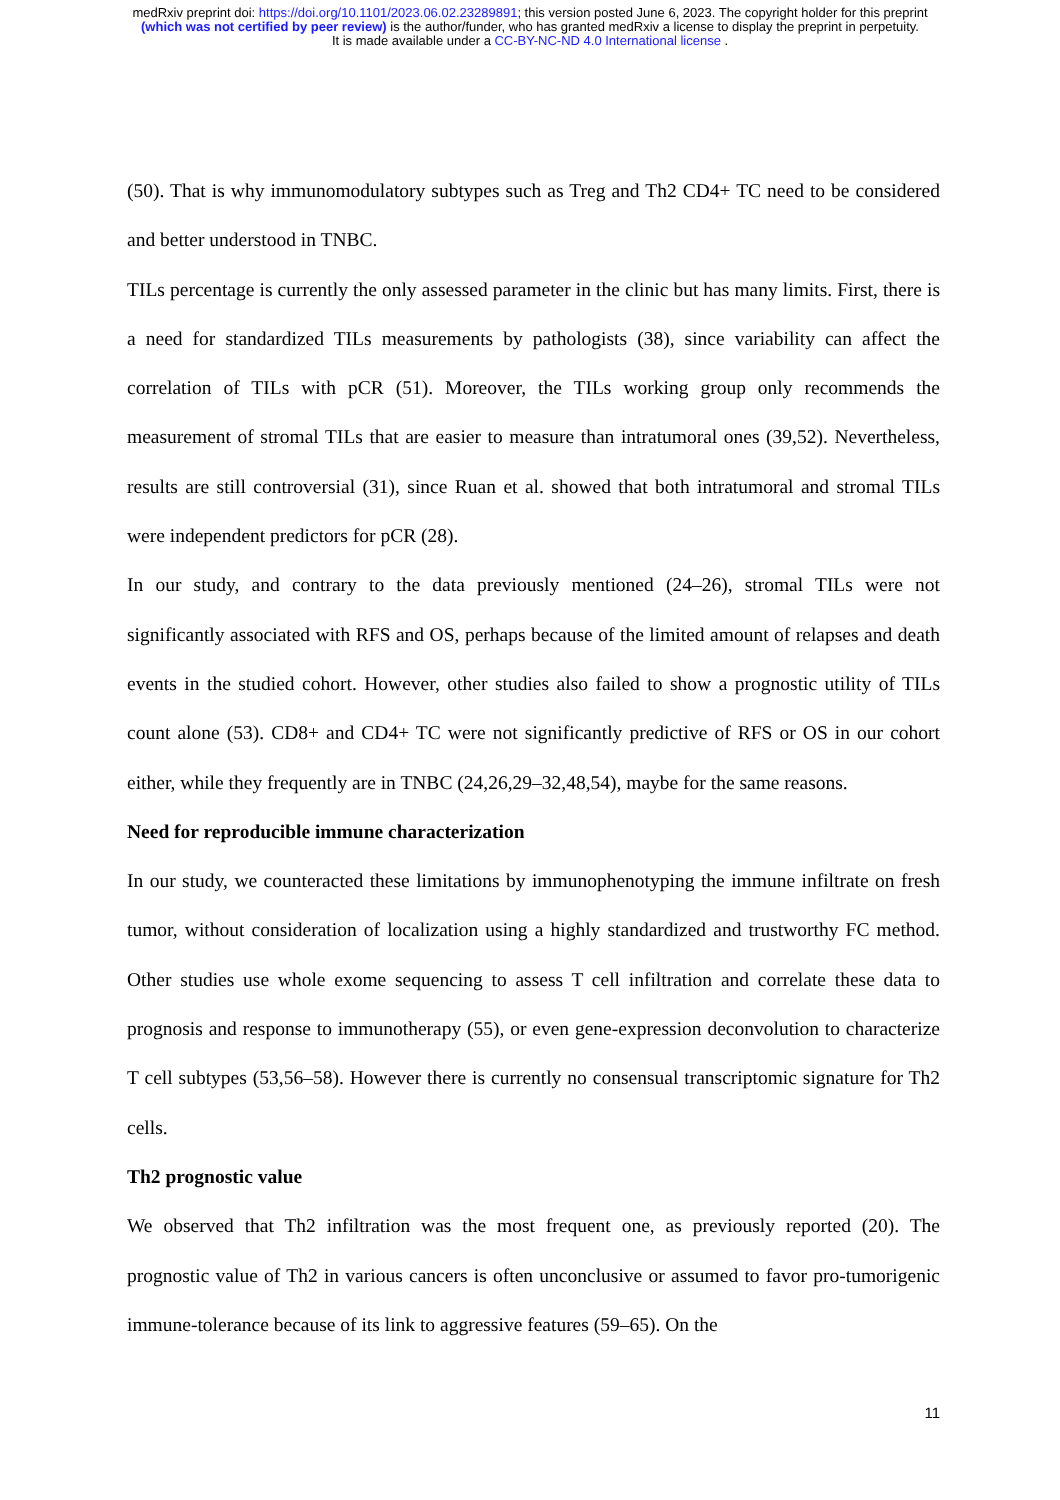medRxiv preprint doi: https://doi.org/10.1101/2023.06.02.23289891; this version posted June 6, 2023. The copyright holder for this preprint
(which was not certified by peer review) is the author/funder, who has granted medRxiv a license to display the preprint in perpetuity.
It is made available under a CC-BY-NC-ND 4.0 International license .
(50). That is why immunomodulatory subtypes such as Treg and Th2 CD4+ TC need to be considered and better understood in TNBC.
TILs percentage is currently the only assessed parameter in the clinic but has many limits. First, there is a need for standardized TILs measurements by pathologists (38), since variability can affect the correlation of TILs with pCR (51). Moreover, the TILs working group only recommends the measurement of stromal TILs that are easier to measure than intratumoral ones (39,52). Nevertheless, results are still controversial (31), since Ruan et al. showed that both intratumoral and stromal TILs were independent predictors for pCR (28).
In our study, and contrary to the data previously mentioned (24–26), stromal TILs were not significantly associated with RFS and OS, perhaps because of the limited amount of relapses and death events in the studied cohort. However, other studies also failed to show a prognostic utility of TILs count alone (53). CD8+ and CD4+ TC were not significantly predictive of RFS or OS in our cohort either, while they frequently are in TNBC (24,26,29–32,48,54), maybe for the same reasons.
Need for reproducible immune characterization
In our study, we counteracted these limitations by immunophenotyping the immune infiltrate on fresh tumor, without consideration of localization using a highly standardized and trustworthy FC method. Other studies use whole exome sequencing to assess T cell infiltration and correlate these data to prognosis and response to immunotherapy (55), or even gene-expression deconvolution to characterize T cell subtypes (53,56–58). However there is currently no consensual transcriptomic signature for Th2 cells.
Th2 prognostic value
We observed that Th2 infiltration was the most frequent one, as previously reported (20). The prognostic value of Th2 in various cancers is often unconclusive or assumed to favor pro-tumorigenic immune-tolerance because of its link to aggressive features (59–65). On the
11